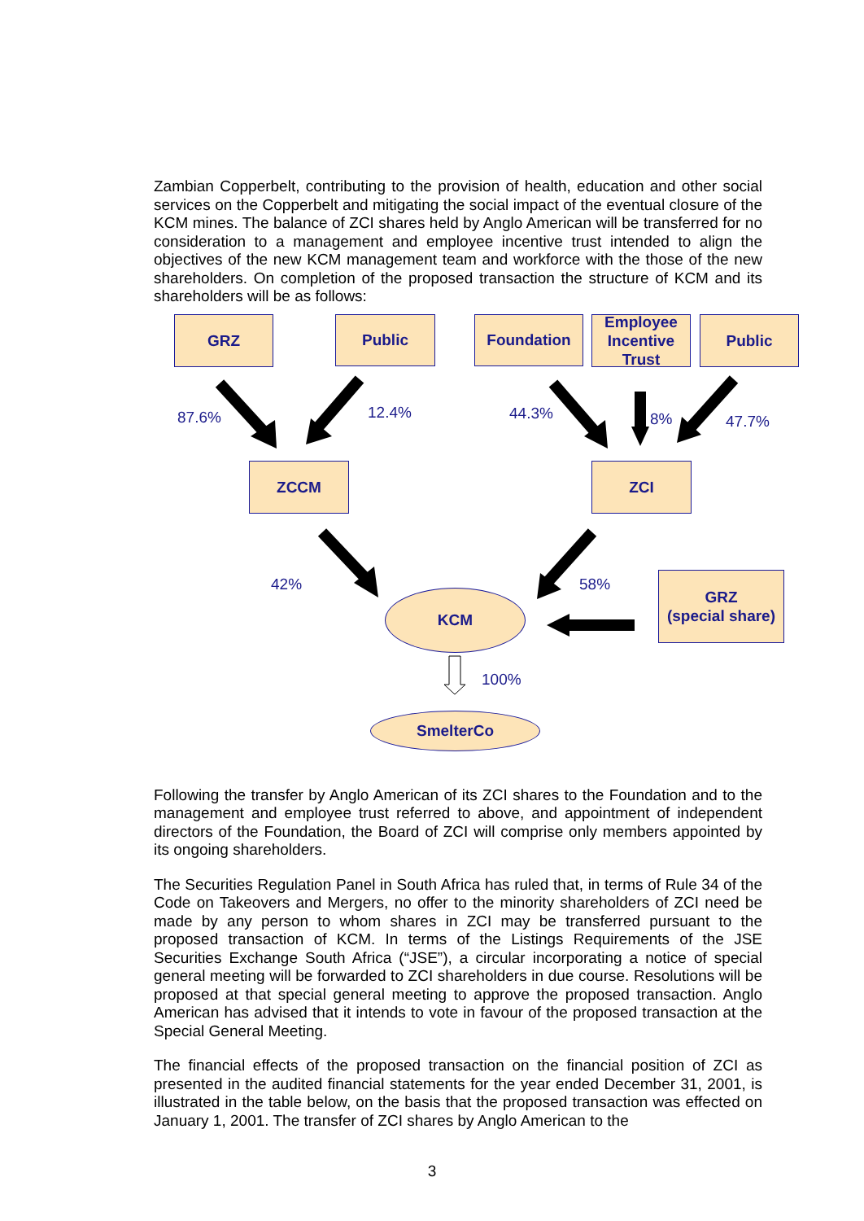Zambian Copperbelt, contributing to the provision of health, education and other social services on the Copperbelt and mitigating the social impact of the eventual closure of the KCM mines. The balance of ZCI shares held by Anglo American will be transferred for no consideration to a management and employee incentive trust intended to align the objectives of the new KCM management team and workforce with the those of the new shareholders. On completion of the proposed transaction the structure of KCM and its shareholders will be as follows:
GRZ Public Foundation
Employee
Incentive
Trust
Public
87.6% 12.4% 44.3% 8% 47.7%
ZCCM ZCI
42% 58%
KCM
GRZ
(special share)
100%
SmelterCo
Following the transfer by Anglo American of its ZCI shares to the Foundation and to the management and employee trust referred to above, and appointment of independent directors of the Foundation, the Board of ZCI will comprise only members appointed by its ongoing shareholders.
The Securities Regulation Panel in South Africa has ruled that, in terms of Rule 34 of the Code on Takeovers and Mergers, no offer to the minority shareholders of ZCI need be made by any person to whom shares in ZCI may be transferred pursuant to the proposed transaction of KCM. In terms of the Listings Requirements of the JSE Securities Exchange South Africa (“JSE”), a circular incorporating a notice of special general meeting will be forwarded to ZCI shareholders in due course. Resolutions will be proposed at that special general meeting to approve the proposed transaction. Anglo American has advised that it intends to vote in favour of the proposed transaction at the Special General Meeting.
The financial effects of the proposed transaction on the financial position of ZCI as presented in the audited financial statements for the year ended December 31, 2001, is illustrated in the table below, on the basis that the proposed transaction was effected on January 1, 2001. The transfer of ZCI shares by Anglo American to the
3